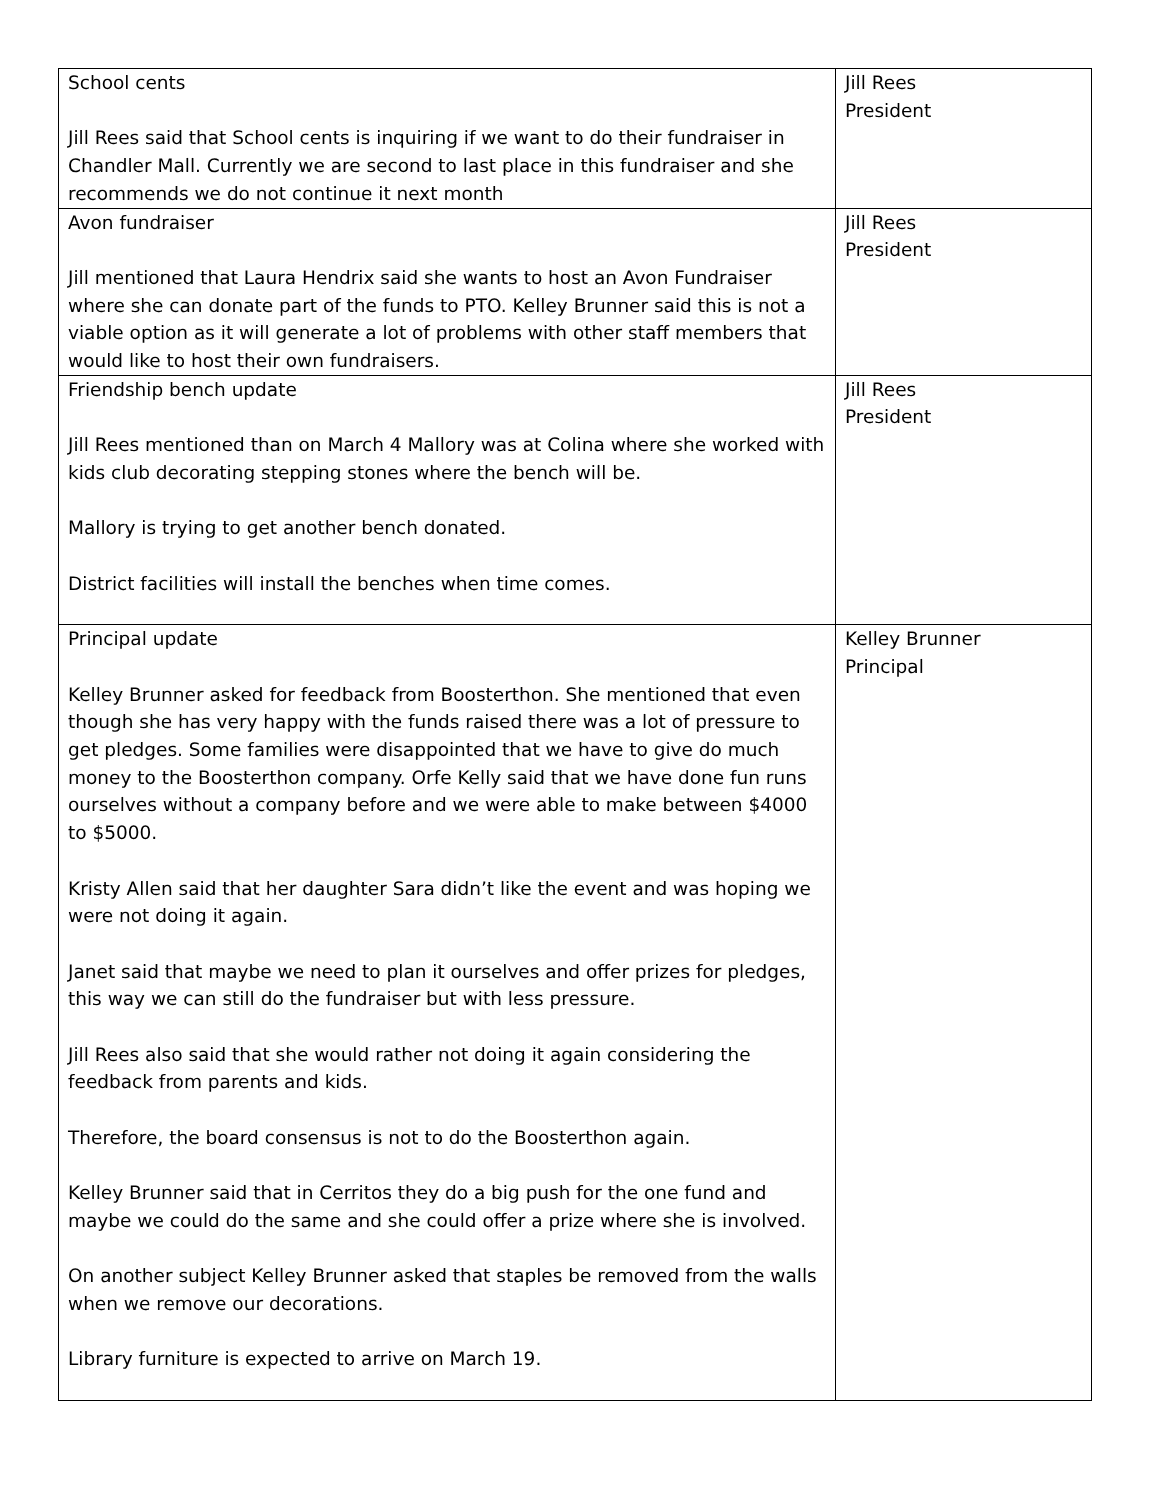| School cents Jill Rees said that School cents is inquiring if we want to do their fundraiser in Chandler Mall. Currently we are second to last place in this fundraiser and she recommends we do not continue it next month | Jill Rees President |
| Avon fundraiser Jill mentioned that Laura Hendrix said she wants to host an Avon Fundraiser where she can donate part of the funds to PTO. Kelley Brunner said this is not a viable option as it will generate a lot of problems with other staff members that would like to host their own fundraisers. | Jill Rees President |
| Friendship bench update Jill Rees mentioned than on March 4 Mallory was at Colina where she worked with kids club decorating stepping stones where the bench will be. Mallory is trying to get another bench donated. District facilities will install the benches when time comes. | Jill Rees President |
| Principal update Kelley Brunner asked for feedback from Boosterthon. She mentioned that even though she has very happy with the funds raised there was a lot of pressure to get pledges. Some families were disappointed that we have to give do much money to the Boosterthon company. Orfe Kelly said that we have done fun runs ourselves without a company before and we were able to make between $4000 to $5000. Kristy Allen said that her daughter Sara didn’t like the event and was hoping we were not doing it again. Janet said that maybe we need to plan it ourselves and offer prizes for pledges, this way we can still do the fundraiser but with less pressure. Jill Rees also said that she would rather not doing it again considering the feedback from parents and kids. Therefore, the board consensus is not to do the Boosterthon again. Kelley Brunner said that in Cerritos they do a big push for the one fund and maybe we could do the same and she could offer a prize where she is involved. On another subject Kelley Brunner asked that staples be removed from the walls when we remove our decorations. Library furniture is expected to arrive on March 19. | Kelley Brunner Principal |